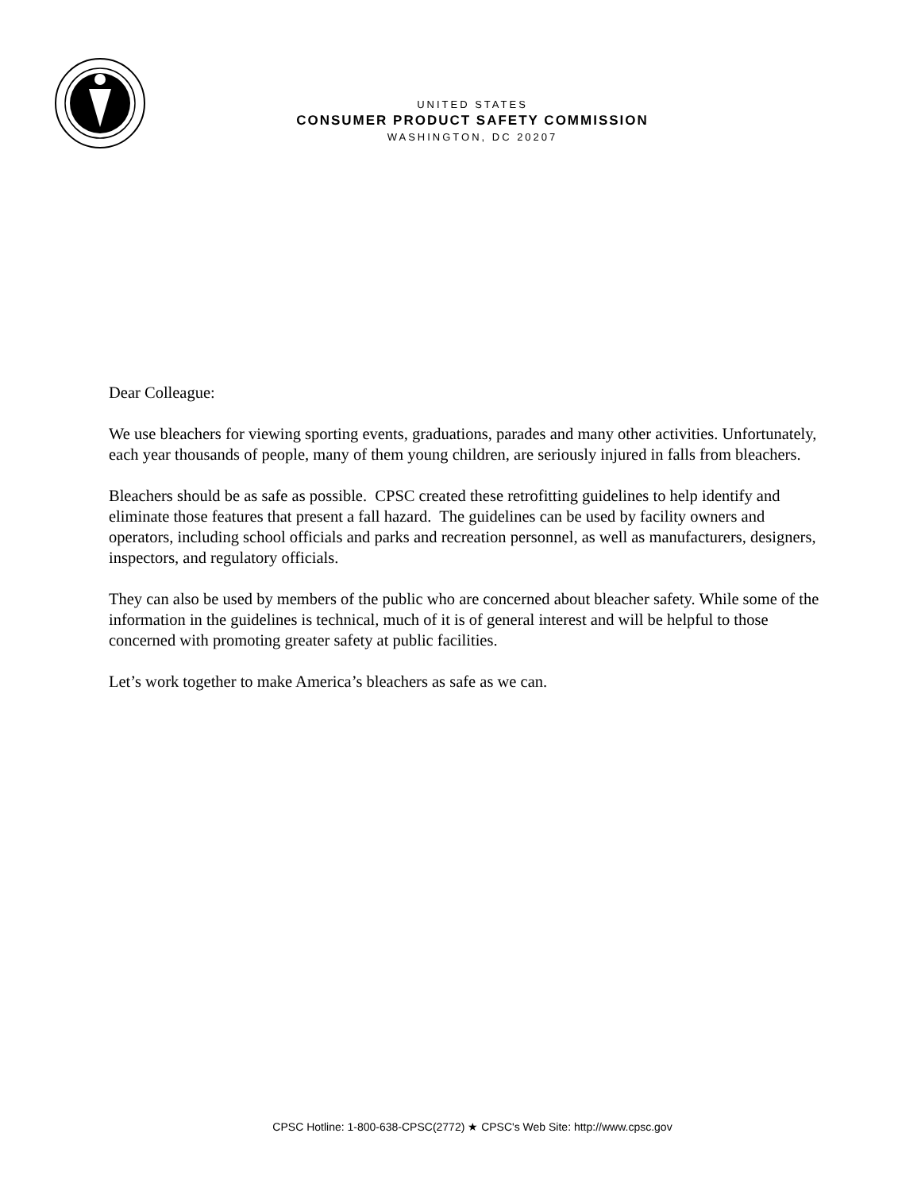UNITED STATES
CONSUMER PRODUCT SAFETY COMMISSION
WASHINGTON, DC 20207
Dear Colleague:
We use bleachers for viewing sporting events, graduations, parades and many other activities. Unfortunately, each year thousands of people, many of them young children, are seriously injured in falls from bleachers.
Bleachers should be as safe as possible. CPSC created these retrofitting guidelines to help identify and eliminate those features that present a fall hazard. The guidelines can be used by facility owners and operators, including school officials and parks and recreation personnel, as well as manufacturers, designers, inspectors, and regulatory officials.
They can also be used by members of the public who are concerned about bleacher safety. While some of the information in the guidelines is technical, much of it is of general interest and will be helpful to those concerned with promoting greater safety at public facilities.
Let’s work together to make America’s bleachers as safe as we can.
CPSC Hotline: 1-800-638-CPSC(2772) ★ CPSC's Web Site: http://www.cpsc.gov